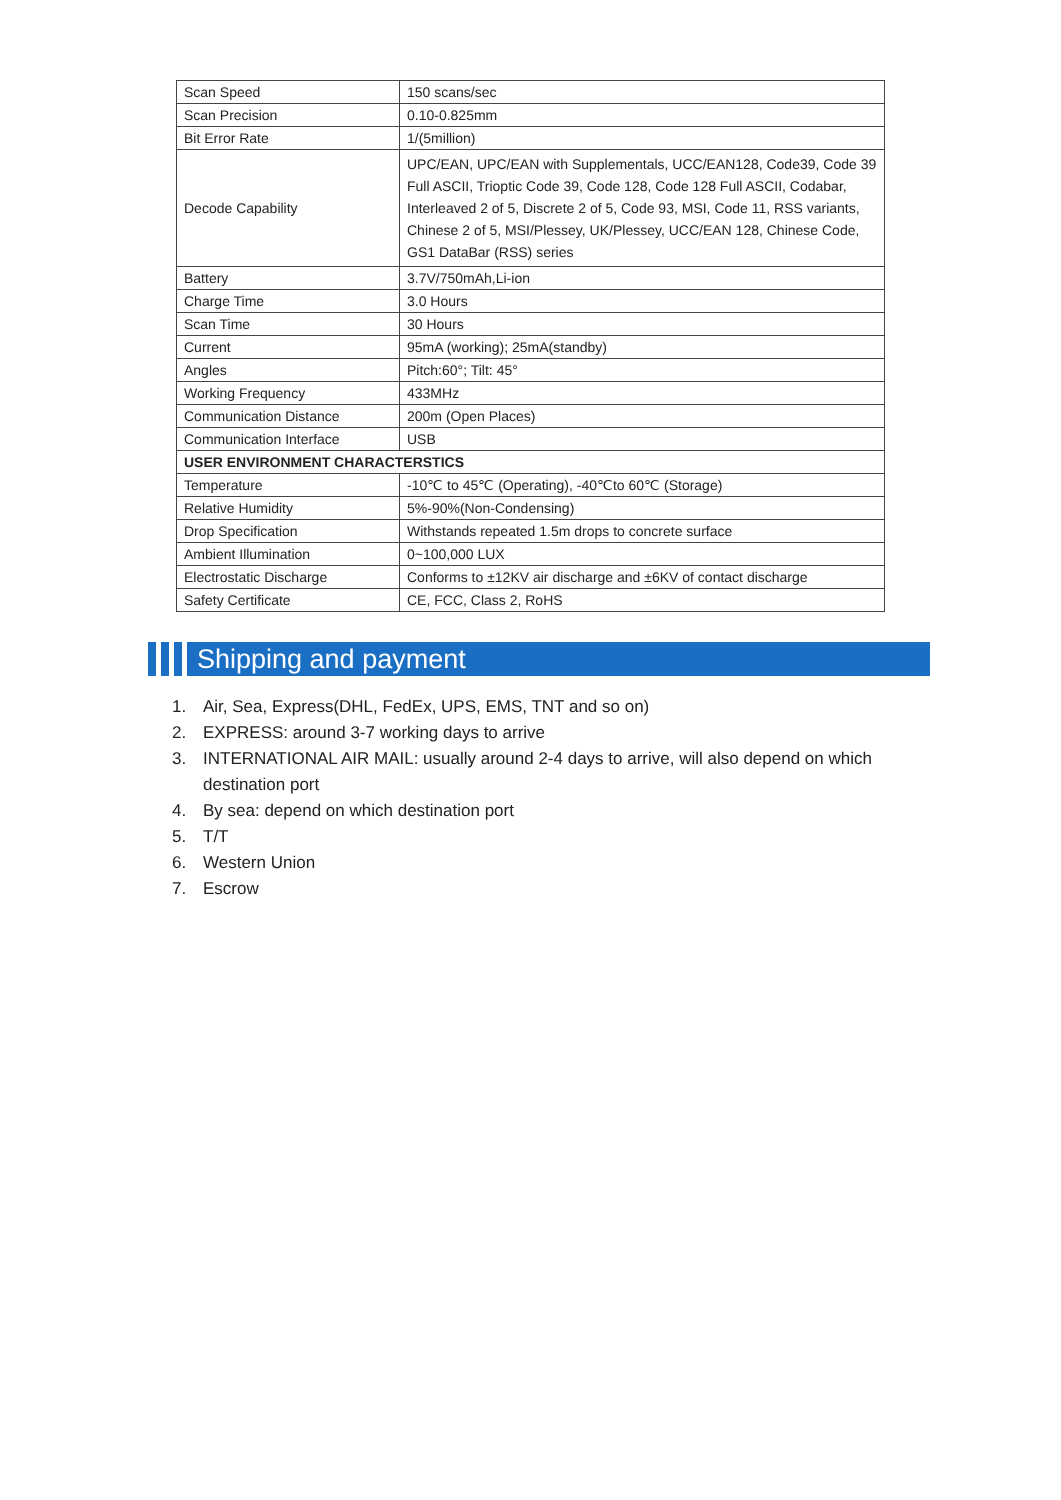| Scan Speed | 150 scans/sec |
| Scan Precision | 0.10-0.825mm |
| Bit Error Rate | 1/(5million) |
| Decode Capability | UPC/EAN, UPC/EAN with Supplementals, UCC/EAN128, Code39, Code 39 Full ASCII, Trioptic Code 39, Code 128, Code 128 Full ASCII, Codabar, Interleaved 2 of 5, Discrete 2 of 5, Code 93, MSI, Code 11, RSS variants, Chinese 2 of 5, MSI/Plessey, UK/Plessey, UCC/EAN 128, Chinese Code, GS1 DataBar (RSS) series |
| Battery | 3.7V/750mAh,Li-ion |
| Charge Time | 3.0 Hours |
| Scan Time | 30 Hours |
| Current | 95mA (working); 25mA(standby) |
| Angles | Pitch:60°; Tilt: 45° |
| Working Frequency | 433MHz |
| Communication Distance | 200m (Open Places) |
| Communication Interface | USB |
| USER ENVIRONMENT CHARACTERSTICS | |
| Temperature | -10℃ to 45℃ (Operating), -40℃to 60℃ (Storage) |
| Relative Humidity | 5%-90%(Non-Condensing) |
| Drop Specification | Withstands repeated 1.5m drops to concrete surface |
| Ambient Illumination | 0~100,000 LUX |
| Electrostatic Discharge | Conforms to ±12KV air discharge and ±6KV of contact discharge |
| Safety Certificate | CE, FCC, Class 2, RoHS |
Shipping and payment
1. Air, Sea, Express(DHL, FedEx, UPS, EMS, TNT and so on)
2. EXPRESS: around 3-7 working days to arrive
3. INTERNATIONAL AIR MAIL: usually around 2-4 days to arrive, will also depend on which destination port
4. By sea: depend on which destination port
5. T/T
6. Western Union
7. Escrow